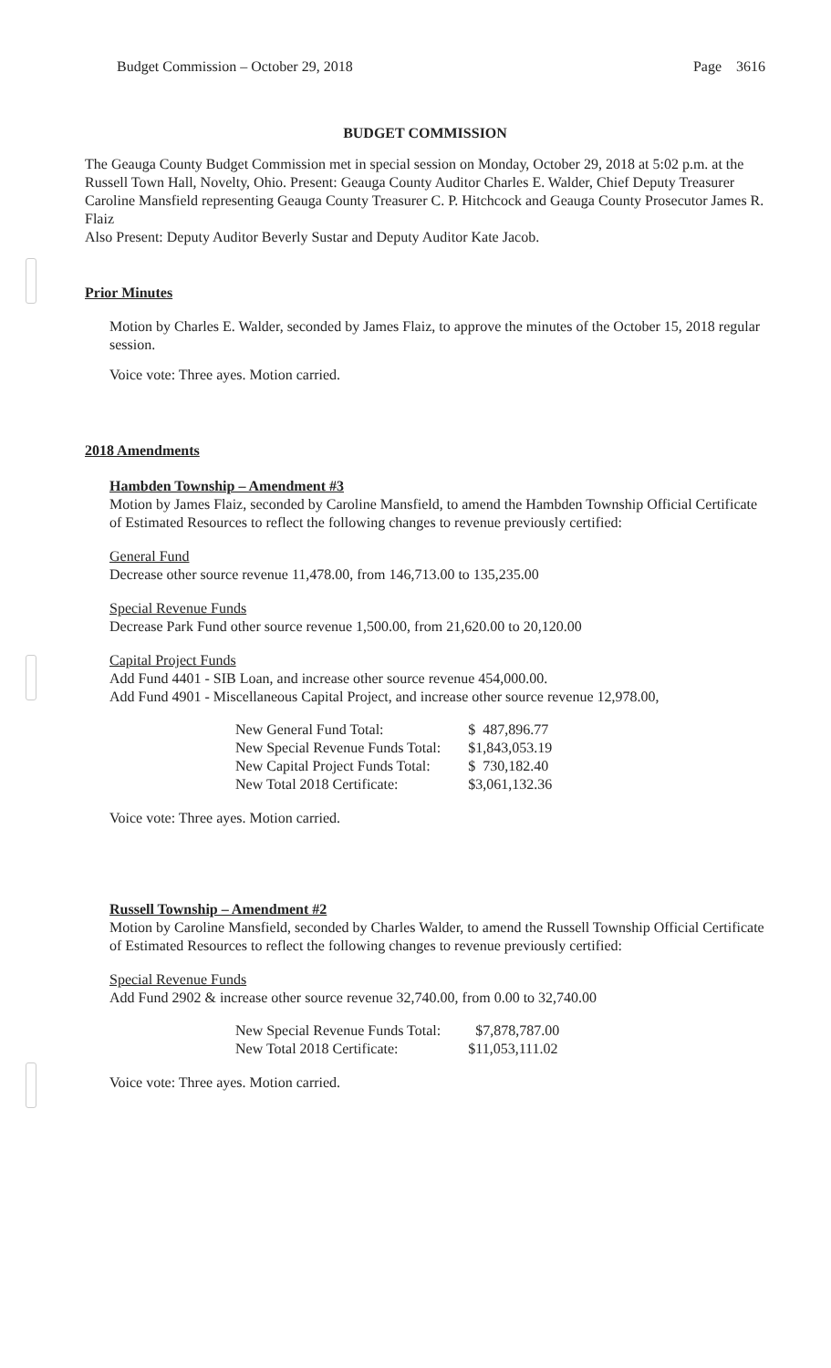Budget Commission – October 29, 2018 Page 3616
BUDGET COMMISSION
The Geauga County Budget Commission met in special session on Monday, October 29, 2018 at 5:02 p.m. at the Russell Town Hall, Novelty, Ohio. Present: Geauga County Auditor Charles E. Walder, Chief Deputy Treasurer Caroline Mansfield representing Geauga County Treasurer C. P. Hitchcock and Geauga County Prosecutor James R. Flaiz
Also Present: Deputy Auditor Beverly Sustar and Deputy Auditor Kate Jacob.
Prior Minutes
Motion by Charles E. Walder, seconded by James Flaiz, to approve the minutes of the October 15, 2018 regular session.
Voice vote: Three ayes. Motion carried.
2018 Amendments
Hambden Township – Amendment #3
Motion by James Flaiz, seconded by Caroline Mansfield, to amend the Hambden Township Official Certificate of Estimated Resources to reflect the following changes to revenue previously certified:
General Fund
Decrease other source revenue 11,478.00, from 146,713.00 to 135,235.00
Special Revenue Funds
Decrease Park Fund other source revenue 1,500.00, from 21,620.00 to 20,120.00
Capital Project Funds
Add Fund 4401 - SIB Loan, and increase other source revenue 454,000.00.
Add Fund 4901 - Miscellaneous Capital Project, and increase other source revenue 12,978.00,
| New General Fund Total: | $ 487,896.77 |
| New Special Revenue Funds Total: | $1,843,053.19 |
| New Capital Project Funds Total: | $ 730,182.40 |
| New Total 2018 Certificate: | $3,061,132.36 |
Voice vote: Three ayes. Motion carried.
Russell Township – Amendment #2
Motion by Caroline Mansfield, seconded by Charles Walder, to amend the Russell Township Official Certificate of Estimated Resources to reflect the following changes to revenue previously certified:
Special Revenue Funds
Add Fund 2902 & increase other source revenue 32,740.00, from 0.00 to 32,740.00
| New Special Revenue Funds Total: | $7,878,787.00 |
| New Total 2018 Certificate: | $11,053,111.02 |
Voice vote: Three ayes. Motion carried.